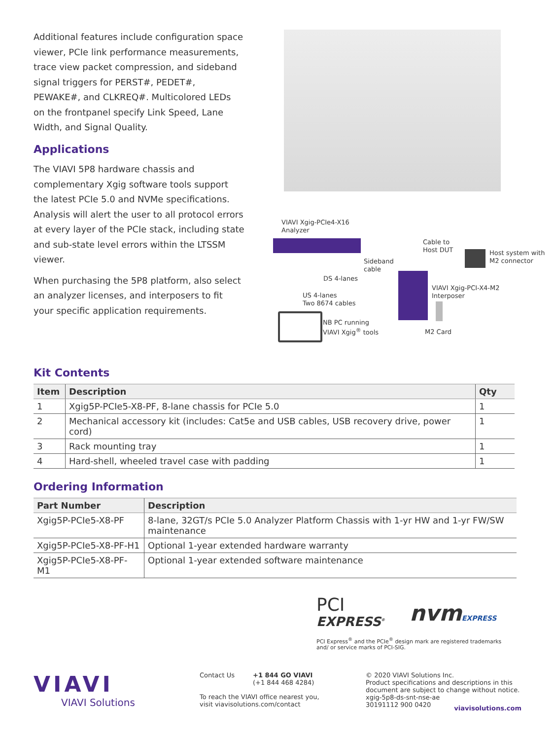Additional features include configuration space viewer, PCIe link performance measurements, trace view packet compression, and sideband signal triggers for PERST#, PEDET#, PEWAKE#, and CLKREQ#. Multicolored LEDs on the frontpanel specify Link Speed, Lane Width, and Signal Quality.
Applications
The VIAVI 5P8 hardware chassis and complementary Xgig software tools support the latest PCIe 5.0 and NVMe specifications. Analysis will alert the user to all protocol errors at every layer of the PCIe stack, including state and sub-state level errors within the LTSSM viewer.
When purchasing the 5P8 platform, also select an analyzer licenses, and interposers to fit your specific application requirements.
VIAVI Xgig-PCIe4-X16
Analyzer
Cable to
Host DUT
Host system with
M2 connector
Sideband
cable
DS 4-lanes
VIAVI Xgig-PCI-X4-M2
Interposer
US 4-lanes
Two 8674 cables
NB PC running
VIAVI Xgig<sup>®</sup> tools
M2 Card
Kit Contents
| Item | Description | Qty |
| --- | --- | --- |
| 1 | Xgig5P-PCIe5-X8-PF, 8-lane chassis for PCIe 5.0 | 1 |
| 2 | Mechanical accessory kit (includes: Cat5e and USB cables, USB recovery drive, power cord) | 1 |
| 3 | Rack mounting tray | 1 |
| 4 | Hard-shell, wheeled travel case with padding | 1 |
Ordering Information
| Part Number | Description |
| --- | --- |
| Xgig5P-PCIe5-X8-PF | 8-lane, 32GT/s PCIe 5.0 Analyzer Platform Chassis with 1-yr HW and 1-yr FW/SW maintenance |
| Xgig5P-PCIe5-X8-PF-H1 | Optional 1-year extended hardware warranty |
| Xgig5P-PCIe5-X8-PF-M1 | Optional 1-year extended software maintenance |
PCI
EXPRESS<sup>®</sup>
nvmEXPRESS
PCI Express<sup>®</sup> and the PCIe<sup>®</sup> design mark are registered trademarks and/ or service marks of PCI-SIG.
VIAVI
VIAVI Solutions
Contact Us +1 844 GO VIAVI
(+1 844 468 4284)
To reach the VIAVI office nearest you,
visit viavisolutions.com/contact
© 2020 VIAVI Solutions Inc.
Product specifications and descriptions in this
document are subject to change without notice.
xgig-5p8-ds-snt-nse-ae
30191112 900 0420
viavisolutions.com